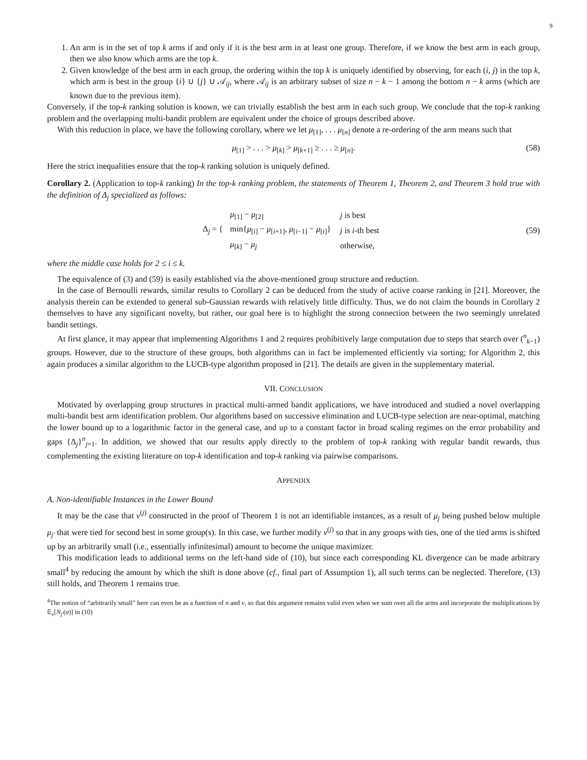9
1. An arm is in the set of top k arms if and only if it is the best arm in at least one group. Therefore, if we know the best arm in each group, then we also know which arms are the top k.
2. Given knowledge of the best arm in each group, the ordering within the top k is uniquely identified by observing, for each (i, j) in the top k, which arm is best in the group {i} ∪ {j} ∪ 𝒜<sub>ij</sub>, where 𝒜<sub>ij</sub> is an arbitrary subset of size n − k − 1 among the bottom n − k arms (which are known due to the previous item).
Conversely, if the top-k ranking solution is known, we can trivially establish the best arm in each such group. We conclude that the top-k ranking problem and the overlapping multi-bandit problem are equivalent under the choice of groups described above.
With this reduction in place, we have the following corollary, where we let μ<sub>[1]</sub>, . . . μ<sub>[n]</sub> denote a re-ordering of the arm means such that
μ<sub>[1]</sub> > . . . > μ<sub>[k]</sub> > μ<sub>[k+1]</sub> ≥ . . . ≥ μ<sub>[n]</sub>. (58)
Here the strict inequalities ensure that the top-k ranking solution is uniquely defined.
Corollary 2. (Application to top-k ranking) In the top-k ranking problem, the statements of Theorem 1, Theorem 2, and Theorem 3 hold true with the definition of Δ<sub>j</sub> specialized as follows:
Δ<sub>j</sub> = {
| μ<sub>[1]</sub> − μ<sub>[2]</sub> | j is best |
| min{ μ<sub>[i]</sub> − μ<sub>[i+1]</sub>, μ<sub>[i−1]</sub> − μ<sub>[i]</sub>} | j is i -th best |
| μ<sub>[k]</sub> − μ<sub>j</sub> | otherwise, |
(59)
where the middle case holds for 2 ≤ i ≤ k.
The equivalence of (3) and (59) is easily established via the above-mentioned group structure and reduction.
In the case of Bernoulli rewards, similar results to Corollary 2 can be deduced from the study of active coarse ranking in [21]. Moreover, the analysis therein can be extended to general sub-Gaussian rewards with relatively little difficulty. Thus, we do not claim the bounds in Corollary 2 themselves to have any significant novelty, but rather, our goal here is to highlight the strong connection between the two seemingly unrelated bandit settings.
At first glance, it may appear that implementing Algorithms 1 and 2 requires prohibitively large computation due to steps that search over (<sup>n</sup><sub>k−1</sub>) groups. However, due to the structure of these groups, both algorithms can in fact be implemented efficiently via sorting; for Algorithm 2, this again produces a similar algorithm to the LUCB-type algorithm proposed in [21]. The details are given in the supplementary material.
VII. CONCLUSION
Motivated by overlapping group structures in practical multi-armed bandit applications, we have introduced and studied a novel overlapping multi-bandit best arm identification problem. Our algorithms based on successive elimination and LUCB-type selection are near-optimal, matching the lower bound up to a logarithmic factor in the general case, and up to a constant factor in broad scaling regimes on the error probability and gaps {Δ<sub>j</sub>}<sup>n</sup><sub>j=1</sub>. In addition, we showed that our results apply directly to the problem of top-k ranking with regular bandit rewards, thus complementing the existing literature on top-k identification and top-k ranking via pairwise comparisons.
APPENDIX
A. Non-identifiable Instances in the Lower Bound
It may be the case that ν<sup>(j)</sup> constructed in the proof of Theorem 1 is not an identifiable instances, as a result of μ<sub>j</sub> being pushed below multiple μ<sub>j′</sub> that were tied for second best in some group(s). In this case, we further modify ν<sup>(j)</sup> so that in any groups with ties, one of the tied arms is shifted up by an arbitrarily small (i.e., essentially infinitesimal) amount to become the unique maximizer.
This modification leads to additional terms on the left-hand side of (10), but since each corresponding KL divergence can be made arbitrary small<sup>4</sup> by reducing the amount by which the shift is done above (cf., final part of Assumption 1), all such terms can be neglected. Therefore, (13) still holds, and Theorem 1 remains true.
<sup>4</sup> The notion of “arbitrarily small” here can even be as a function of n and ν, so that this argument remains valid even when we sum over all the arms and incorporate the multiplications by 𝔼<sub>ν</sub>[N<sub>j′</sub>(σ)] in (10)